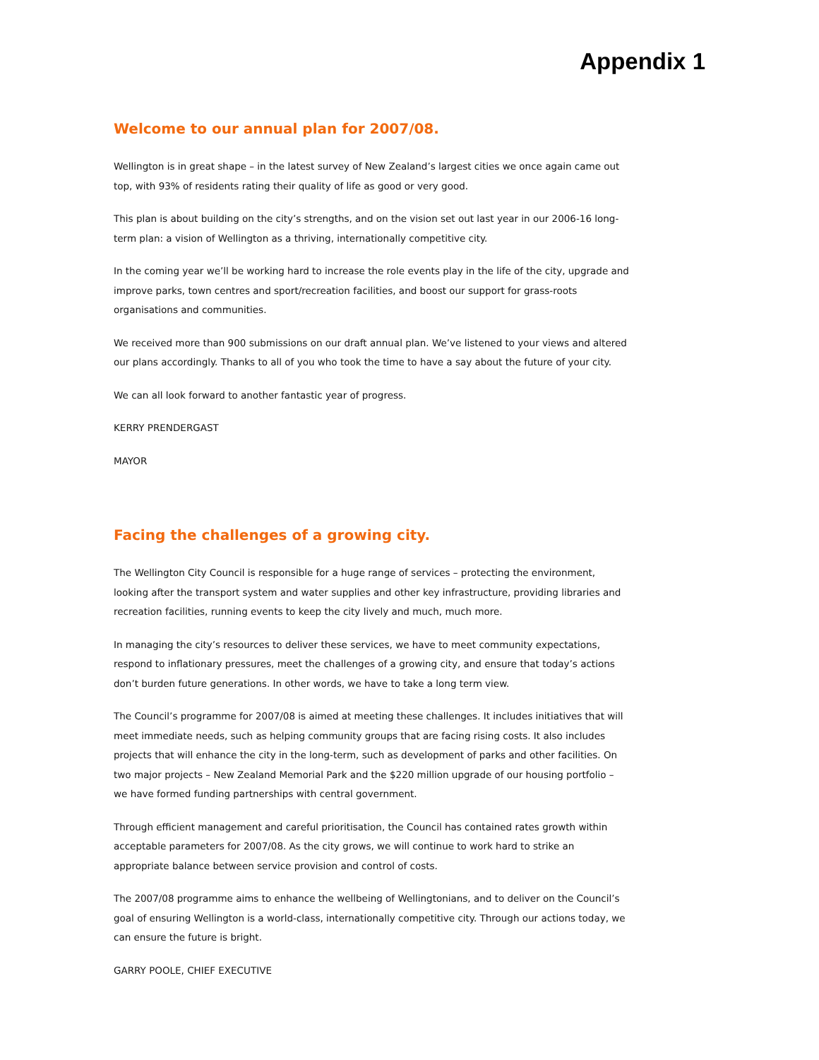Appendix 1
Welcome to our annual plan for 2007/08.
Wellington is in great shape – in the latest survey of New Zealand’s largest cities we once again came out top, with 93% of residents rating their quality of life as good or very good.
This plan is about building on the city’s strengths, and on the vision set out last year in our 2006-16 long-term plan: a vision of Wellington as a thriving, internationally competitive city.
In the coming year we’ll be working hard to increase the role events play in the life of the city, upgrade and improve parks, town centres and sport/recreation facilities, and boost our support for grass-roots organisations and communities.
We received more than 900 submissions on our draft annual plan. We’ve listened to your views and altered our plans accordingly. Thanks to all of you who took the time to have a say about the future of your city.
We can all look forward to another fantastic year of progress.
KERRY PRENDERGAST
MAYOR
Facing the challenges of a growing city.
The Wellington City Council is responsible for a huge range of services – protecting the environment, looking after the transport system and water supplies and other key infrastructure, providing libraries and recreation facilities, running events to keep the city lively and much, much more.
In managing the city’s resources to deliver these services, we have to meet community expectations, respond to inflationary pressures, meet the challenges of a growing city, and ensure that today’s actions don’t burden future generations. In other words, we have to take a long term view.
The Council’s programme for 2007/08 is aimed at meeting these challenges. It includes initiatives that will meet immediate needs, such as helping community groups that are facing rising costs. It also includes projects that will enhance the city in the long-term, such as development of parks and other facilities. On two major projects – New Zealand Memorial Park and the $220 million upgrade of our housing portfolio – we have formed funding partnerships with central government.
Through efficient management and careful prioritisation, the Council has contained rates growth within acceptable parameters for 2007/08. As the city grows, we will continue to work hard to strike an appropriate balance between service provision and control of costs.
The 2007/08 programme aims to enhance the wellbeing of Wellingtonians, and to deliver on the Council’s goal of ensuring Wellington is a world-class, internationally competitive city. Through our actions today, we can ensure the future is bright.
GARRY POOLE, CHIEF EXECUTIVE